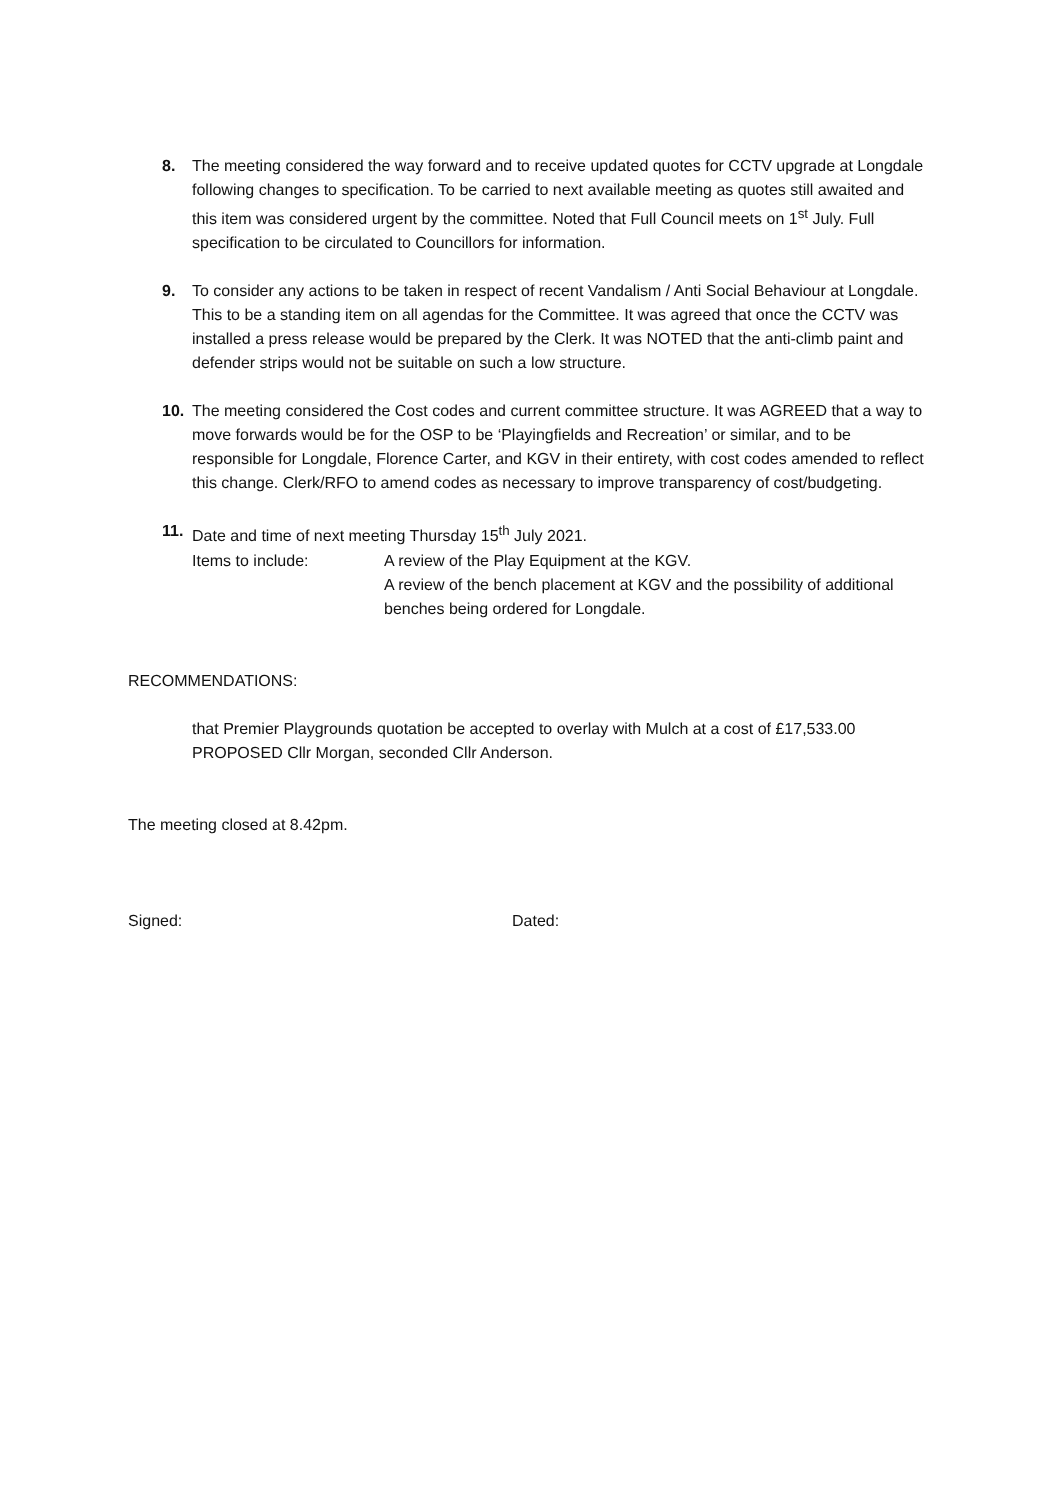8. The meeting considered the way forward and to receive updated quotes for CCTV upgrade at Longdale following changes to specification. To be carried to next available meeting as quotes still awaited and this item was considered urgent by the committee. Noted that Full Council meets on 1<sup>st</sup> July. Full specification to be circulated to Councillors for information.
9. To consider any actions to be taken in respect of recent Vandalism / Anti Social Behaviour at Longdale. This to be a standing item on all agendas for the Committee. It was agreed that once the CCTV was installed a press release would be prepared by the Clerk. It was NOTED that the anti-climb paint and defender strips would not be suitable on such a low structure.
10. The meeting considered the Cost codes and current committee structure. It was AGREED that a way to move forwards would be for the OSP to be ‘Playingfields and Recreation’ or similar, and to be responsible for Longdale, Florence Carter, and KGV in their entirety, with cost codes amended to reflect this change. Clerk/RFO to amend codes as necessary to improve transparency of cost/budgeting.
11. Date and time of next meeting Thursday 15<sup>th</sup> July 2021.
Items to include: A review of the Play Equipment at the KGV.
A review of the bench placement at KGV and the possibility of additional benches being ordered for Longdale.
RECOMMENDATIONS:
that Premier Playgrounds quotation be accepted to overlay with Mulch at a cost of £17,533.00 PROPOSED Cllr Morgan, seconded Cllr Anderson.
The meeting closed at 8.42pm.
Signed: Dated: